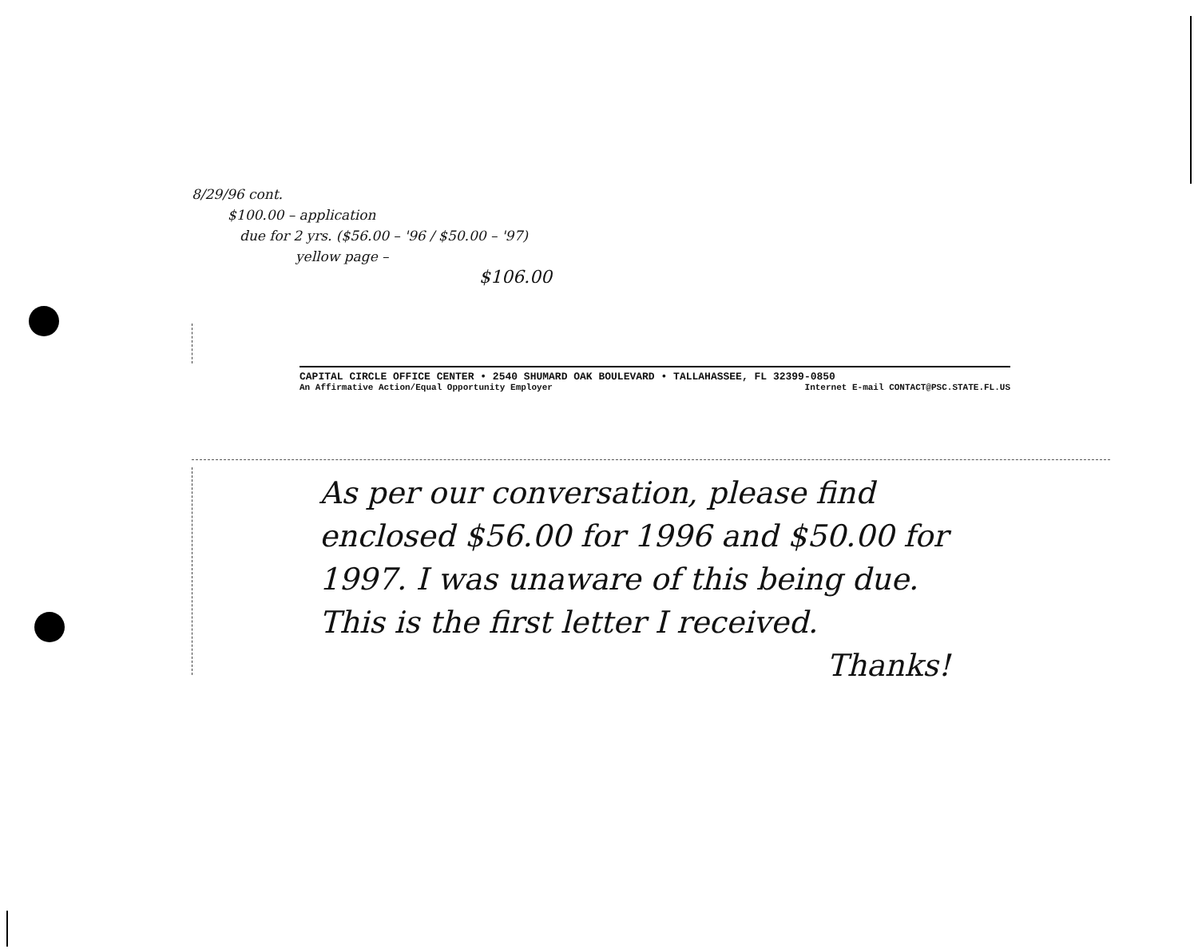8/29/96 cont.
$100.00 – application
due for 2 yrs. ($56.00 – '96 / $50.00 – '97)
yellow page –
$106.00
CAPITAL CIRCLE OFFICE CENTER • 2540 SHUMARD OAK BOULEVARD • TALLAHASSEE, FL 32399-0850
An Affirmative Action/Equal Opportunity Employer Internet E-mail CONTACT@PSC.STATE.FL.US
As per our conversation, please find enclosed $56.00 for 1996 and $50.00 for 1997. I was unaware of this being due. This is the first letter I received.
Thanks!